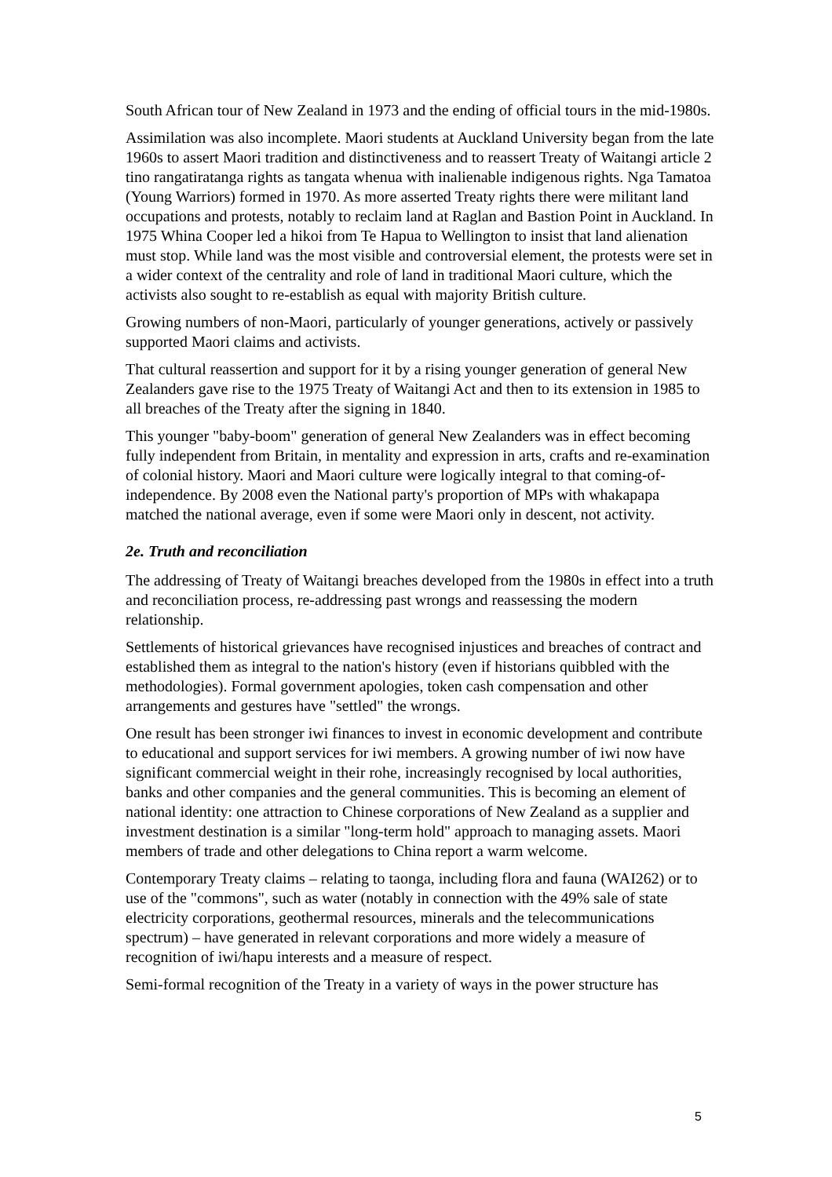South African tour of New Zealand in 1973 and the ending of official tours in the mid-1980s.
Assimilation was also incomplete. Maori students at Auckland University began from the late 1960s to assert Maori tradition and distinctiveness and to reassert Treaty of Waitangi article 2 tino rangatiratanga rights as tangata whenua with inalienable indigenous rights. Nga Tamatoa (Young Warriors) formed in 1970. As more asserted Treaty rights there were militant land occupations and protests, notably to reclaim land at Raglan and Bastion Point in Auckland. In 1975 Whina Cooper led a hikoi from Te Hapua to Wellington to insist that land alienation must stop. While land was the most visible and controversial element, the protests were set in a wider context of the centrality and role of land in traditional Maori culture, which the activists also sought to re-establish as equal with majority British culture.
Growing numbers of non-Maori, particularly of younger generations, actively or passively supported Maori claims and activists.
That cultural reassertion and support for it by a rising younger generation of general New Zealanders gave rise to the 1975 Treaty of Waitangi Act and then to its extension in 1985 to all breaches of the Treaty after the signing in 1840.
This younger "baby-boom" generation of general New Zealanders was in effect becoming fully independent from Britain, in mentality and expression in arts, crafts and re-examination of colonial history. Maori and Maori culture were logically integral to that coming-of-independence. By 2008 even the National party's proportion of MPs with whakapapa matched the national average, even if some were Maori only in descent, not activity.
2e. Truth and reconciliation
The addressing of Treaty of Waitangi breaches developed from the 1980s in effect into a truth and reconciliation process, re-addressing past wrongs and reassessing the modern relationship.
Settlements of historical grievances have recognised injustices and breaches of contract and established them as integral to the nation's history (even if historians quibbled with the methodologies). Formal government apologies, token cash compensation and other arrangements and gestures have "settled" the wrongs.
One result has been stronger iwi finances to invest in economic development and contribute to educational and support services for iwi members. A growing number of iwi now have significant commercial weight in their rohe, increasingly recognised by local authorities, banks and other companies and the general communities. This is becoming an element of national identity: one attraction to Chinese corporations of New Zealand as a supplier and investment destination is a similar "long-term hold" approach to managing assets. Maori members of trade and other delegations to China report a warm welcome.
Contemporary Treaty claims – relating to taonga, including flora and fauna (WAI262) or to use of the "commons", such as water (notably in connection with the 49% sale of state electricity corporations, geothermal resources, minerals and the telecommunications spectrum) – have generated in relevant corporations and more widely a measure of recognition of iwi/hapu interests and a measure of respect.
Semi-formal recognition of the Treaty in a variety of ways in the power structure has
5